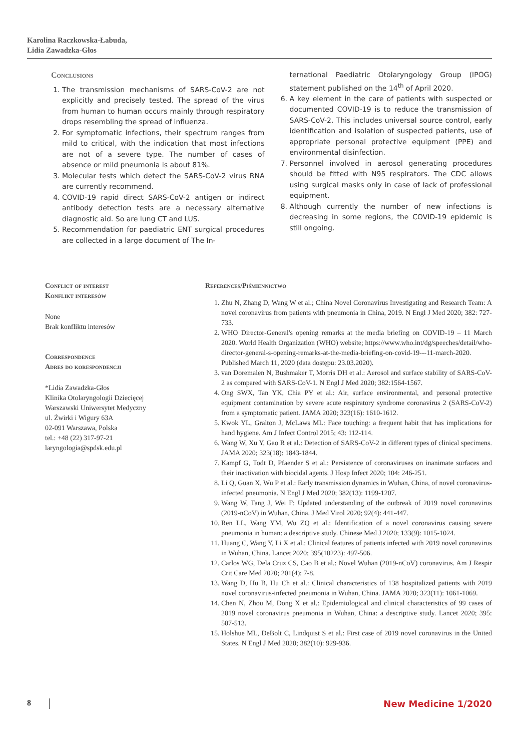Karolina Raczkowska-Łabuda,
Lidia Zawadzka-Głos
Conclusions
1. The transmission mechanisms of SARS-CoV-2 are not explicitly and precisely tested. The spread of the virus from human to human occurs mainly through respiratory drops resembling the spread of influenza.
2. For symptomatic infections, their spectrum ranges from mild to critical, with the indication that most infections are not of a severe type. The number of cases of absence or mild pneumonia is about 81%.
3. Molecular tests which detect the SARS-CoV-2 virus RNA are currently recommend.
4. COVID-19 rapid direct SARS-CoV-2 antigen or indirect antibody detection tests are a necessary alternative diagnostic aid. So are lung CT and LUS.
5. Recommendation for paediatric ENT surgical procedures are collected in a large document of The In-
ternational Paediatric Otolaryngology Group (IPOG) statement published on the 14<sup>th</sup> of April 2020.
6. A key element in the care of patients with suspected or documented COVID-19 is to reduce the transmission of SARS-CoV-2. This includes universal source control, early identification and isolation of suspected patients, use of appropriate personal protective equipment (PPE) and environmental disinfection.
7. Personnel involved in aerosol generating procedures should be fitted with N95 respirators. The CDC allows using surgical masks only in case of lack of professional equipment.
8. Although currently the number of new infections is decreasing in some regions, the COVID-19 epidemic is still ongoing.
Conflict of interest
Konflikt interesów
None
Brak konfliktu interesów
Correspondence
Adres do korespondencji
*Lidia Zawadzka-Głos
Klinika Otolaryngologii Dziecięcej
Warszawski Uniwersytet Medyczny
ul. Żwirki i Wigury 63A
02-091 Warszawa, Polska
tel.: +48 (22) 317-97-21
laryngologia@spdsk.edu.pl
References/Piśmiennictwo
1. Zhu N, Zhang D, Wang W et al.; China Novel Coronavirus Investigating and Research Team: A novel coronavirus from patients with pneumonia in China, 2019. N Engl J Med 2020; 382: 727-733.
2. WHO Director-General's opening remarks at the media briefing on COVID-19 – 11 March 2020. World Health Organization (WHO) website; https://www.who.int/dg/speeches/detail/who-director-general-s-opening-remarks-at-the-media-briefing-on-covid-19---11-march-2020. Published March 11, 2020 (data dostępu: 23.03.2020).
3. van Doremalen N, Bushmaker T, Morris DH et al.: Aerosol and surface stability of SARS-CoV-2 as compared with SARS-CoV-1. N Engl J Med 2020; 382:1564-1567.
4. Ong SWX, Tan YK, Chia PY et al.: Air, surface environmental, and personal protective equipment contamination by severe acute respiratory syndrome coronavirus 2 (SARS-CoV-2) from a symptomatic patient. JAMA 2020; 323(16): 1610-1612.
5. Kwok YL, Gralton J, McLaws ML: Face touching: a frequent habit that has implications for hand hygiene. Am J Infect Control 2015; 43: 112-114.
6. Wang W, Xu Y, Gao R et al.: Detection of SARS-CoV-2 in different types of clinical specimens. JAMA 2020; 323(18): 1843-1844.
7. Kampf G, Todt D, Pfaender S et al.: Persistence of coronaviruses on inanimate surfaces and their inactivation with biocidal agents. J Hosp Infect 2020; 104: 246-251.
8. Li Q, Guan X, Wu P et al.: Early transmission dynamics in Wuhan, China, of novel coronavirus-infected pneumonia. N Engl J Med 2020; 382(13): 1199-1207.
9. Wang W, Tang J, Wei F: Updated understanding of the outbreak of 2019 novel coronavirus (2019-nCoV) in Wuhan, China. J Med Virol 2020; 92(4): 441-447.
10. Ren LL, Wang YM, Wu ZQ et al.: Identification of a novel coronavirus causing severe pneumonia in human: a descriptive study. Chinese Med J 2020; 133(9): 1015-1024.
11. Huang C, Wang Y, Li X et al.: Clinical features of patients infected with 2019 novel coronavirus in Wuhan, China. Lancet 2020; 395(10223): 497-506.
12. Carlos WG, Dela Cruz CS, Cao B et al.: Novel Wuhan (2019-nCoV) coronavirus. Am J Respir Crit Care Med 2020; 201(4): 7-8.
13. Wang D, Hu B, Hu Ch et al.: Clinical characteristics of 138 hospitalized patients with 2019 novel coronavirus-infected pneumonia in Wuhan, China. JAMA 2020; 323(11): 1061-1069.
14. Chen N, Zhou M, Dong X et al.: Epidemiological and clinical characteristics of 99 cases of 2019 novel coronavirus pneumonia in Wuhan, China: a descriptive study. Lancet 2020; 395: 507-513.
15. Holshue ML, DeBolt C, Lindquist S et al.: First case of 2019 novel coronavirus in the United States. N Engl J Med 2020; 382(10): 929-936.
8 New Medicine 1/2020